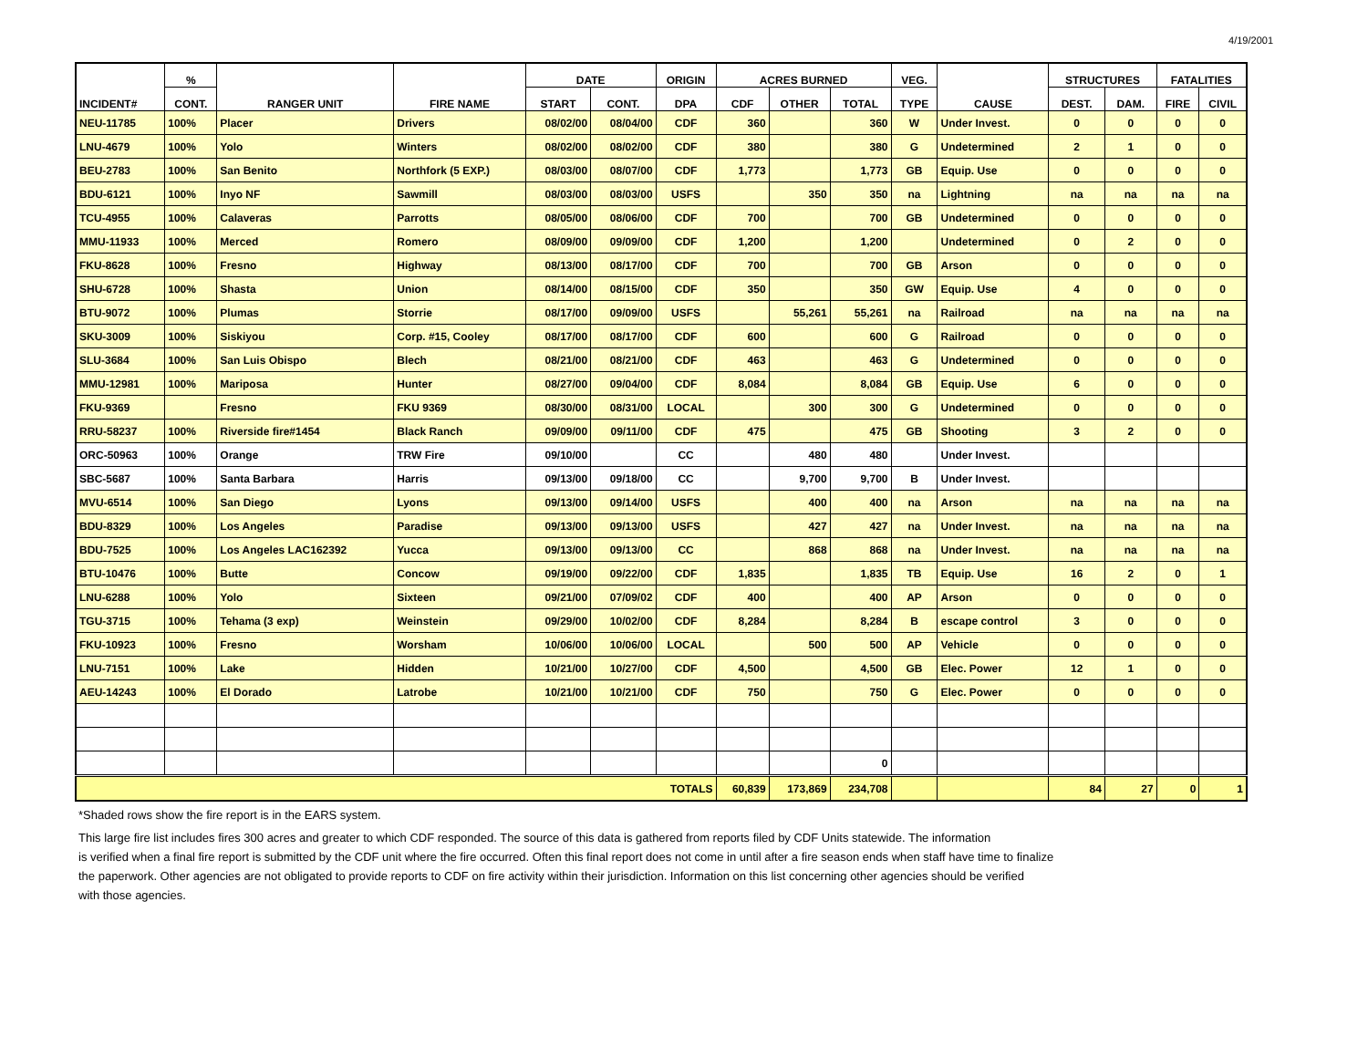4/19/2001
| INCIDENT# | % | RANGER UNIT | FIRE NAME | DATE | | ORIGIN | ACRES BURNED | | | VEG. | CAUSE | STRUCTURES | | FATALITIES | |
| --- | --- | --- | --- | --- | --- | --- | --- | --- | --- | --- | --- | --- | --- | --- | --- |
| | CONT. | | | START | CONT. | DPA | CDF | OTHER | TOTAL | TYPE | | DEST. | DAM. | FIRE | CIVIL |
| NEU-11785 | 100% | Placer | Drivers | 08/02/00 | 08/04/00 | CDF | 360 | | 360 | W | Under Invest. | 0 | 0 | 0 | 0 |
| LNU-4679 | 100% | Yolo | Winters | 08/02/00 | 08/02/00 | CDF | 380 | | 380 | G | Undetermined | 2 | 1 | 0 | 0 |
| BEU-2783 | 100% | San Benito | Northfork (5 EXP.) | 08/03/00 | 08/07/00 | CDF | 1,773 | | 1,773 | GB | Equip. Use | 0 | 0 | 0 | 0 |
| BDU-6121 | 100% | Inyo NF | Sawmill | 08/03/00 | 08/03/00 | USFS | | 350 | 350 | na | Lightning | na | na | na | na |
| TCU-4955 | 100% | Calaveras | Parrotts | 08/05/00 | 08/06/00 | CDF | 700 | | 700 | GB | Undetermined | 0 | 0 | 0 | 0 |
| MMU-11933 | 100% | Merced | Romero | 08/09/00 | 09/09/00 | CDF | 1,200 | | 1,200 | | Undetermined | 0 | 2 | 0 | 0 |
| FKU-8628 | 100% | Fresno | Highway | 08/13/00 | 08/17/00 | CDF | 700 | | 700 | GB | Arson | 0 | 0 | 0 | 0 |
| SHU-6728 | 100% | Shasta | Union | 08/14/00 | 08/15/00 | CDF | 350 | | 350 | GW | Equip. Use | 4 | 0 | 0 | 0 |
| BTU-9072 | 100% | Plumas | Storrie | 08/17/00 | 09/09/00 | USFS | | 55,261 | 55,261 | na | Railroad | na | na | na | na |
| SKU-3009 | 100% | Siskiyou | Corp. #15, Cooley | 08/17/00 | 08/17/00 | CDF | 600 | | 600 | G | Railroad | 0 | 0 | 0 | 0 |
| SLU-3684 | 100% | San Luis Obispo | Blech | 08/21/00 | 08/21/00 | CDF | 463 | | 463 | G | Undetermined | 0 | 0 | 0 | 0 |
| MMU-12981 | 100% | Mariposa | Hunter | 08/27/00 | 09/04/00 | CDF | 8,084 | | 8,084 | GB | Equip. Use | 6 | 0 | 0 | 0 |
| FKU-9369 | | Fresno | FKU 9369 | 08/30/00 | 08/31/00 | LOCAL | | 300 | 300 | G | Undetermined | 0 | 0 | 0 | 0 |
| RRU-58237 | 100% | Riverside fire#1454 | Black Ranch | 09/09/00 | 09/11/00 | CDF | 475 | | 475 | GB | Shooting | 3 | 2 | 0 | 0 |
| ORC-50963 | 100% | Orange | TRW Fire | 09/10/00 | | CC | | 480 | 480 | | Under Invest. | | | | |
| SBC-5687 | 100% | Santa Barbara | Harris | 09/13/00 | 09/18/00 | CC | | 9,700 | 9,700 | B | Under Invest. | | | | |
| MVU-6514 | 100% | San Diego | Lyons | 09/13/00 | 09/14/00 | USFS | | 400 | 400 | na | Arson | na | na | na | na |
| BDU-8329 | 100% | Los Angeles | Paradise | 09/13/00 | 09/13/00 | USFS | | 427 | 427 | na | Under Invest. | na | na | na | na |
| BDU-7525 | 100% | Los Angeles LAC162392 | Yucca | 09/13/00 | 09/13/00 | CC | | 868 | 868 | na | Under Invest. | na | na | na | na |
| BTU-10476 | 100% | Butte | Concow | 09/19/00 | 09/22/00 | CDF | 1,835 | | 1,835 | TB | Equip. Use | 16 | 2 | 0 | 1 |
| LNU-6288 | 100% | Yolo | Sixteen | 09/21/00 | 07/09/02 | CDF | 400 | | 400 | AP | Arson | 0 | 0 | 0 | 0 |
| TGU-3715 | 100% | Tehama (3 exp) | Weinstein | 09/29/00 | 10/02/00 | CDF | 8,284 | | 8,284 | B | escape control | 3 | 0 | 0 | 0 |
| FKU-10923 | 100% | Fresno | Worsham | 10/06/00 | 10/06/00 | LOCAL | | 500 | 500 | AP | Vehicle | 0 | 0 | 0 | 0 |
| LNU-7151 | 100% | Lake | Hidden | 10/21/00 | 10/27/00 | CDF | 4,500 | | 4,500 | GB | Elec. Power | 12 | 1 | 0 | 0 |
| AEU-14243 | 100% | El Dorado | Latrobe | 10/21/00 | 10/21/00 | CDF | 750 | | 750 | G | Elec. Power | 0 | 0 | 0 | 0 |
| | | | | | | | | | 0 | | | | | | |
| TOTALS | | | | | | | 60,839 | 173,869 | 234,708 | | | 84 | 27 | 0 | 1 |
*Shaded rows show the fire report is in the EARS system.
This large fire list includes fires 300 acres and greater to which CDF responded. The source of this data is gathered from reports filed by CDF Units statewide. The information
is verified when a final fire report is submitted by the CDF unit where the fire occurred. Often this final report does not come in until after a fire season ends when staff have time to finalize
the paperwork. Other agencies are not obligated to provide reports to CDF on fire activity within their jurisdiction. Information on this list concerning other agencies should be verified
with those agencies.